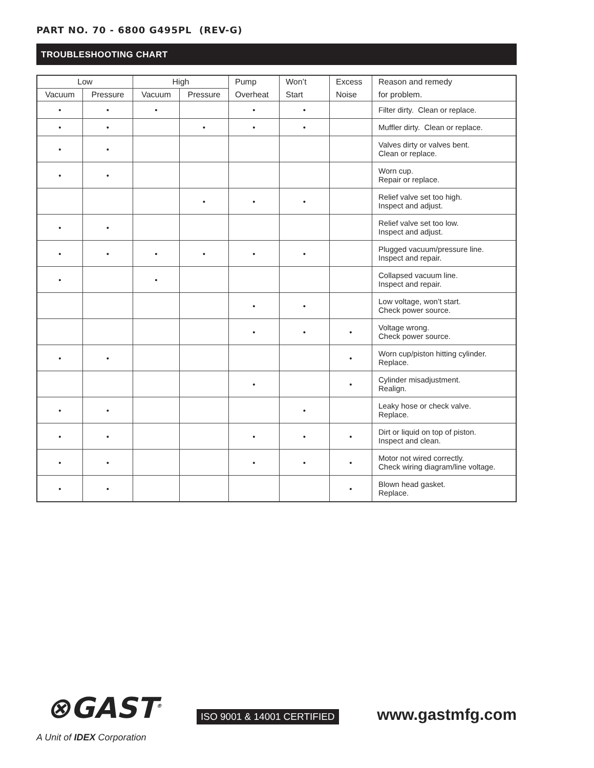PART NO. 70 - 6800 G495PL (REV-G)
TROUBLESHOOTING CHART
| Low | | High | | Pump | Won’t | Excess | Reason and remedy |
| --- | --- | --- | --- | --- | --- | --- | --- |
| Vacuum | Pressure | Vacuum | Pressure | Overheat | Start | Noise | for problem. |
| • | • | • | | • | • | | Filter dirty. Clean or replace. |
| • | • | | • | • | • | | Muffler dirty. Clean or replace. |
| • | • | | | | | | Valves dirty or valves bent. Clean or replace. |
| • | • | | | | | | Worn cup. Repair or replace. |
| | | | • | • | • | | Relief valve set too high. Inspect and adjust. |
| • | • | | | | | | Relief valve set too low. Inspect and adjust. |
| • | • | • | • | • | • | | Plugged vacuum/pressure line. Inspect and repair. |
| • | | • | | | | | Collapsed vacuum line. Inspect and repair. |
| | | | | • | • | | Low voltage, won’t start. Check power source. |
| | | | | • | • | • | Voltage wrong. Check power source. |
| • | • | | | | | • | Worn cup/piston hitting cylinder. Replace. |
| | | | | • | | • | Cylinder misadjustment. Realign. |
| • | • | | | | • | | Leaky hose or check valve. Replace. |
| • | • | | | • | • | • | Dirt or liquid on top of piston. Inspect and clean. |
| • | • | | | • | • | • | Motor not wired correctly. Check wiring diagram/line voltage. |
| • | • | | | | | • | Blown head gasket. Replace. |
⊗GAST<sup>®</sup>
A Unit of IDEX Corporation
ISO 9001 & 14001 CERTIFIED www.gastmfg.com